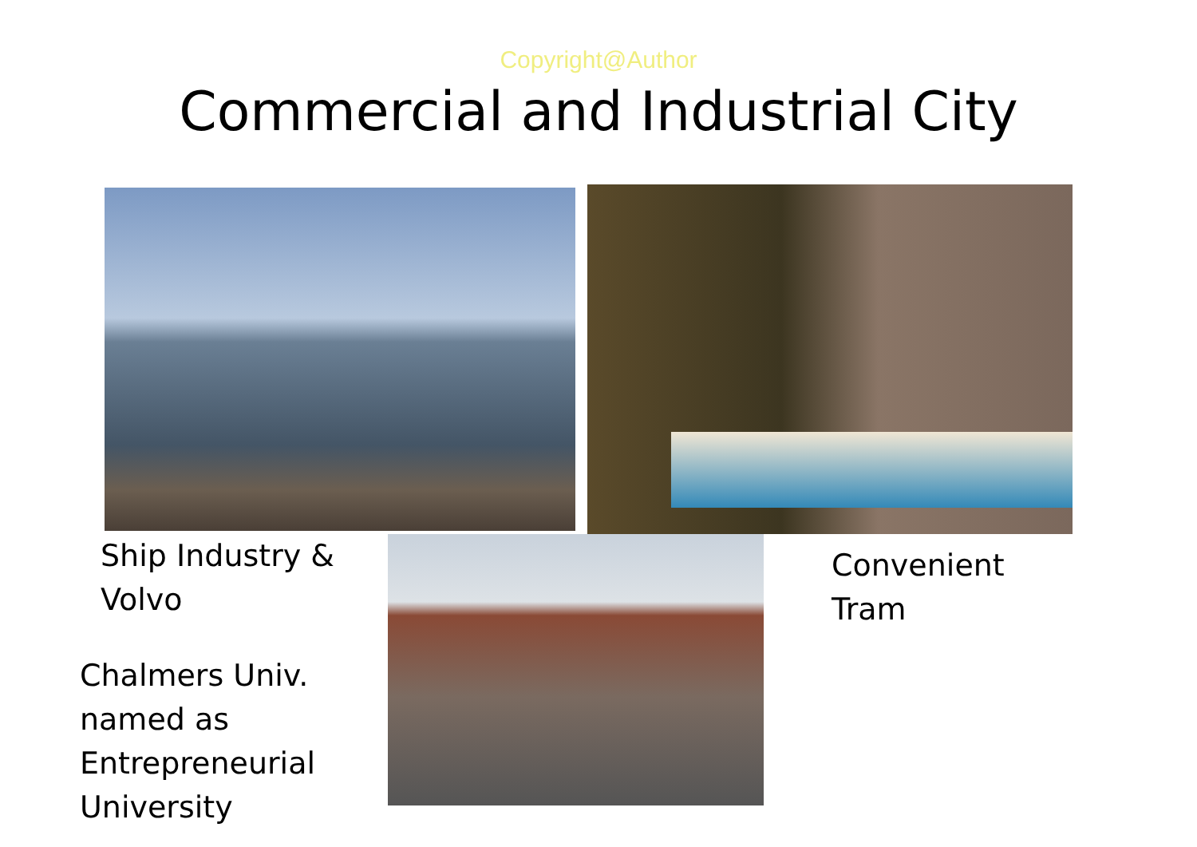Copyright@Author
Commercial and Industrial City
Ship Industry &
Volvo
Chalmers Univ.
named as
Entrepreneurial
University
Convenient
Tram